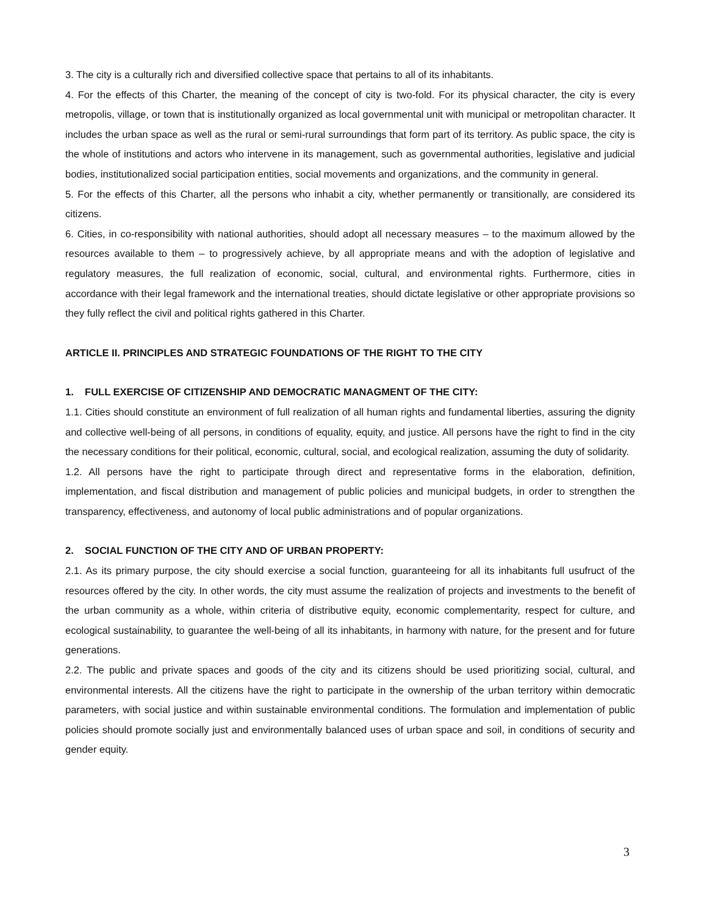3. The city is a culturally rich and diversified collective space that pertains to all of its inhabitants.
4. For the effects of this Charter, the meaning of the concept of city is two-fold. For its physical character, the city is every metropolis, village, or town that is institutionally organized as local governmental unit with municipal or metropolitan character. It includes the urban space as well as the rural or semi-rural surroundings that form part of its territory. As public space, the city is the whole of institutions and actors who intervene in its management, such as governmental authorities, legislative and judicial bodies, institutionalized social participation entities, social movements and organizations, and the community in general.
5. For the effects of this Charter, all the persons who inhabit a city, whether permanently or transitionally, are considered its citizens.
6. Cities, in co-responsibility with national authorities, should adopt all necessary measures – to the maximum allowed by the resources available to them – to progressively achieve, by all appropriate means and with the adoption of legislative and regulatory measures, the full realization of economic, social, cultural, and environmental rights. Furthermore, cities in accordance with their legal framework and the international treaties, should dictate legislative or other appropriate provisions so they fully reflect the civil and political rights gathered in this Charter.
ARTICLE II. PRINCIPLES AND STRATEGIC FOUNDATIONS OF THE RIGHT TO THE CITY
1. FULL EXERCISE OF CITIZENSHIP AND DEMOCRATIC MANAGMENT OF THE CITY:
1.1. Cities should constitute an environment of full realization of all human rights and fundamental liberties, assuring the dignity and collective well-being of all persons, in conditions of equality, equity, and justice. All persons have the right to find in the city the necessary conditions for their political, economic, cultural, social, and ecological realization, assuming the duty of solidarity.
1.2. All persons have the right to participate through direct and representative forms in the elaboration, definition, implementation, and fiscal distribution and management of public policies and municipal budgets, in order to strengthen the transparency, effectiveness, and autonomy of local public administrations and of popular organizations.
2. SOCIAL FUNCTION OF THE CITY AND OF URBAN PROPERTY:
2.1. As its primary purpose, the city should exercise a social function, guaranteeing for all its inhabitants full usufruct of the resources offered by the city. In other words, the city must assume the realization of projects and investments to the benefit of the urban community as a whole, within criteria of distributive equity, economic complementarity, respect for culture, and ecological sustainability, to guarantee the well-being of all its inhabitants, in harmony with nature, for the present and for future generations.
2.2. The public and private spaces and goods of the city and its citizens should be used prioritizing social, cultural, and environmental interests. All the citizens have the right to participate in the ownership of the urban territory within democratic parameters, with social justice and within sustainable environmental conditions. The formulation and implementation of public policies should promote socially just and environmentally balanced uses of urban space and soil, in conditions of security and gender equity.
3